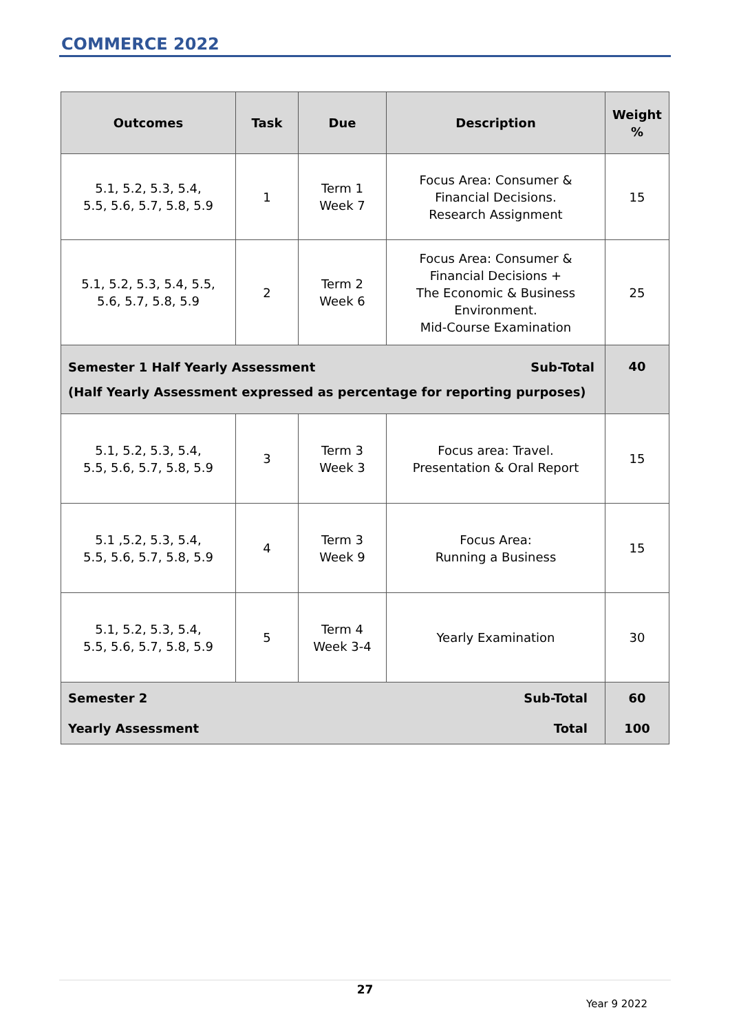COMMERCE 2022
| Outcomes | Task | Due | Description | Weight % |
| --- | --- | --- | --- | --- |
| 5.1, 5.2, 5.3, 5.4, 5.5, 5.6, 5.7, 5.8, 5.9 | 1 | Term 1 Week 7 | Focus Area: Consumer & Financial Decisions. Research Assignment | 15 |
| 5.1, 5.2, 5.3, 5.4, 5.5, 5.6, 5.7, 5.8, 5.9 | 2 | Term 2 Week 6 | Focus Area: Consumer & Financial Decisions + The Economic & Business Environment. Mid-Course Examination | 25 |
| Sub-Total Semester 1 Half Yearly Assessment (Half Yearly Assessment expressed as percentage for reporting purposes) | | | | 40 |
| 5.1, 5.2, 5.3, 5.4, 5.5, 5.6, 5.7, 5.8, 5.9 | 3 | Term 3 Week 3 | Focus area: Travel. Presentation & Oral Report | 15 |
| 5.1 ,5.2, 5.3, 5.4, 5.5, 5.6, 5.7, 5.8, 5.9 | 4 | Term 3 Week 9 | Focus Area: Running a Business | 15 |
| 5.1, 5.2, 5.3, 5.4, 5.5, 5.6, 5.7, 5.8, 5.9 | 5 | Term 4 Week 3-4 | Yearly Examination | 30 |
| Sub-Total Semester 2 | | | | 60 |
| Total Yearly Assessment | | | | 100 |
27
Year 9 2022